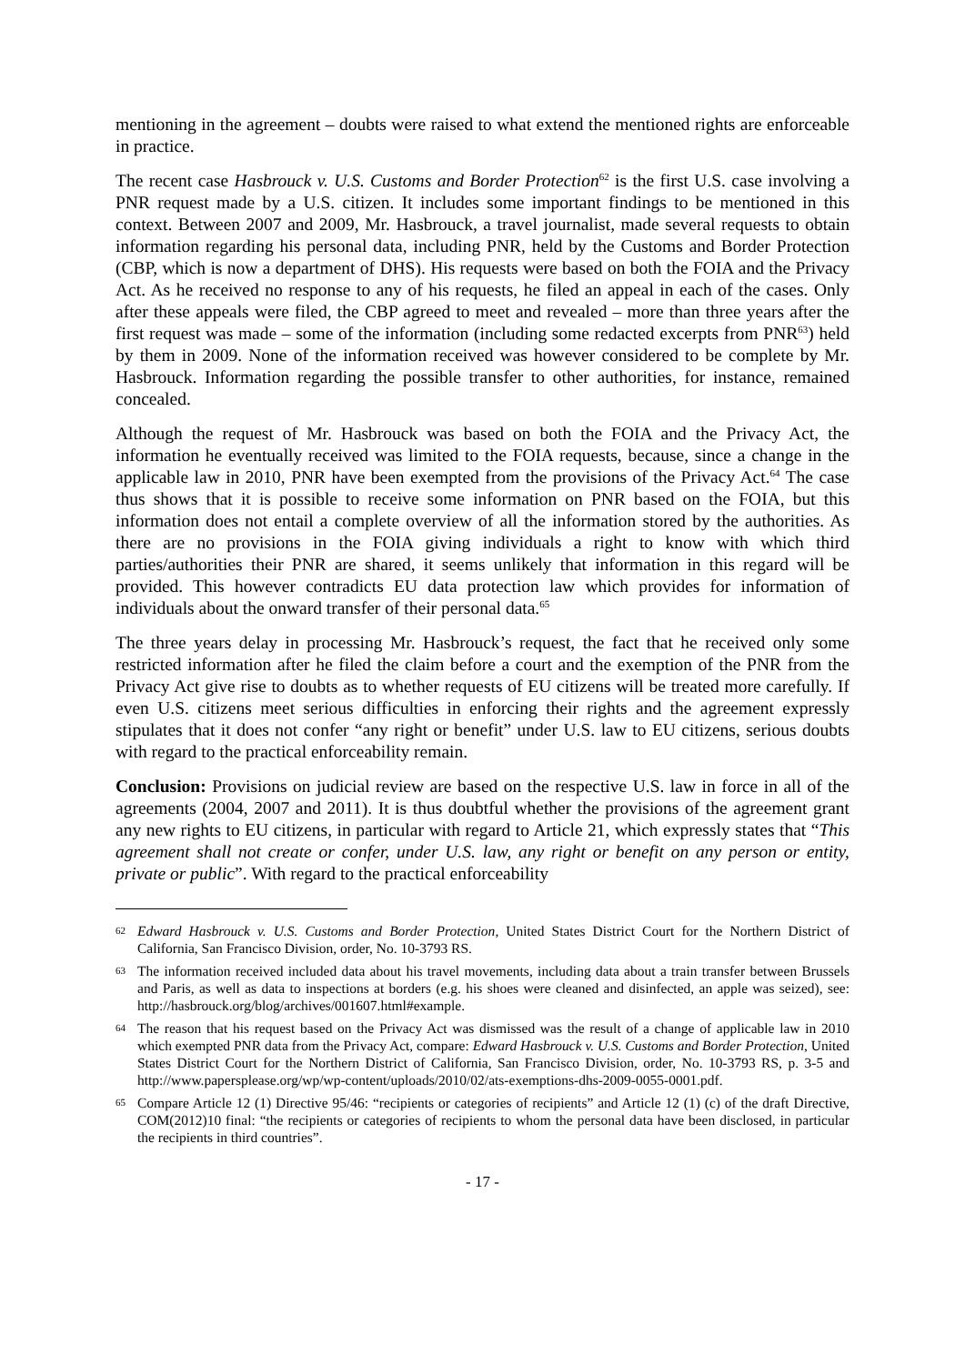mentioning in the agreement – doubts were raised to what extend the mentioned rights are enforceable in practice.
The recent case Hasbrouck v. U.S. Customs and Border Protection<sup>62</sup> is the first U.S. case involving a PNR request made by a U.S. citizen. It includes some important findings to be mentioned in this context. Between 2007 and 2009, Mr. Hasbrouck, a travel journalist, made several requests to obtain information regarding his personal data, including PNR, held by the Customs and Border Protection (CBP, which is now a department of DHS). His requests were based on both the FOIA and the Privacy Act. As he received no response to any of his requests, he filed an appeal in each of the cases. Only after these appeals were filed, the CBP agreed to meet and revealed – more than three years after the first request was made – some of the information (including some redacted excerpts from PNR<sup>63</sup>) held by them in 2009. None of the information received was however considered to be complete by Mr. Hasbrouck. Information regarding the possible transfer to other authorities, for instance, remained concealed.
Although the request of Mr. Hasbrouck was based on both the FOIA and the Privacy Act, the information he eventually received was limited to the FOIA requests, because, since a change in the applicable law in 2010, PNR have been exempted from the provisions of the Privacy Act.<sup>64</sup> The case thus shows that it is possible to receive some information on PNR based on the FOIA, but this information does not entail a complete overview of all the information stored by the authorities. As there are no provisions in the FOIA giving individuals a right to know with which third parties/authorities their PNR are shared, it seems unlikely that information in this regard will be provided. This however contradicts EU data protection law which provides for information of individuals about the onward transfer of their personal data.<sup>65</sup>
The three years delay in processing Mr. Hasbrouck’s request, the fact that he received only some restricted information after he filed the claim before a court and the exemption of the PNR from the Privacy Act give rise to doubts as to whether requests of EU citizens will be treated more carefully. If even U.S. citizens meet serious difficulties in enforcing their rights and the agreement expressly stipulates that it does not confer “any right or benefit” under U.S. law to EU citizens, serious doubts with regard to the practical enforceability remain.
Conclusion: Provisions on judicial review are based on the respective U.S. law in force in all of the agreements (2004, 2007 and 2011). It is thus doubtful whether the provisions of the agreement grant any new rights to EU citizens, in particular with regard to Article 21, which expressly states that “This agreement shall not create or confer, under U.S. law, any right or benefit on any person or entity, private or public”. With regard to the practical enforceability
62 Edward Hasbrouck v. U.S. Customs and Border Protection, United States District Court for the Northern District of California, San Francisco Division, order, No. 10-3793 RS.
63 The information received included data about his travel movements, including data about a train transfer between Brussels and Paris, as well as data to inspections at borders (e.g. his shoes were cleaned and disinfected, an apple was seized), see: http://hasbrouck.org/blog/archives/001607.html#example.
64 The reason that his request based on the Privacy Act was dismissed was the result of a change of applicable law in 2010 which exempted PNR data from the Privacy Act, compare: Edward Hasbrouck v. U.S. Customs and Border Protection, United States District Court for the Northern District of California, San Francisco Division, order, No. 10-3793 RS, p. 3-5 and http://www.papersplease.org/wp/wp-content/uploads/2010/02/ats-exemptions-dhs-2009-0055-0001.pdf.
65 Compare Article 12 (1) Directive 95/46: “recipients or categories of recipients” and Article 12 (1) (c) of the draft Directive, COM(2012)10 final: “the recipients or categories of recipients to whom the personal data have been disclosed, in particular the recipients in third countries”.
- 17 -